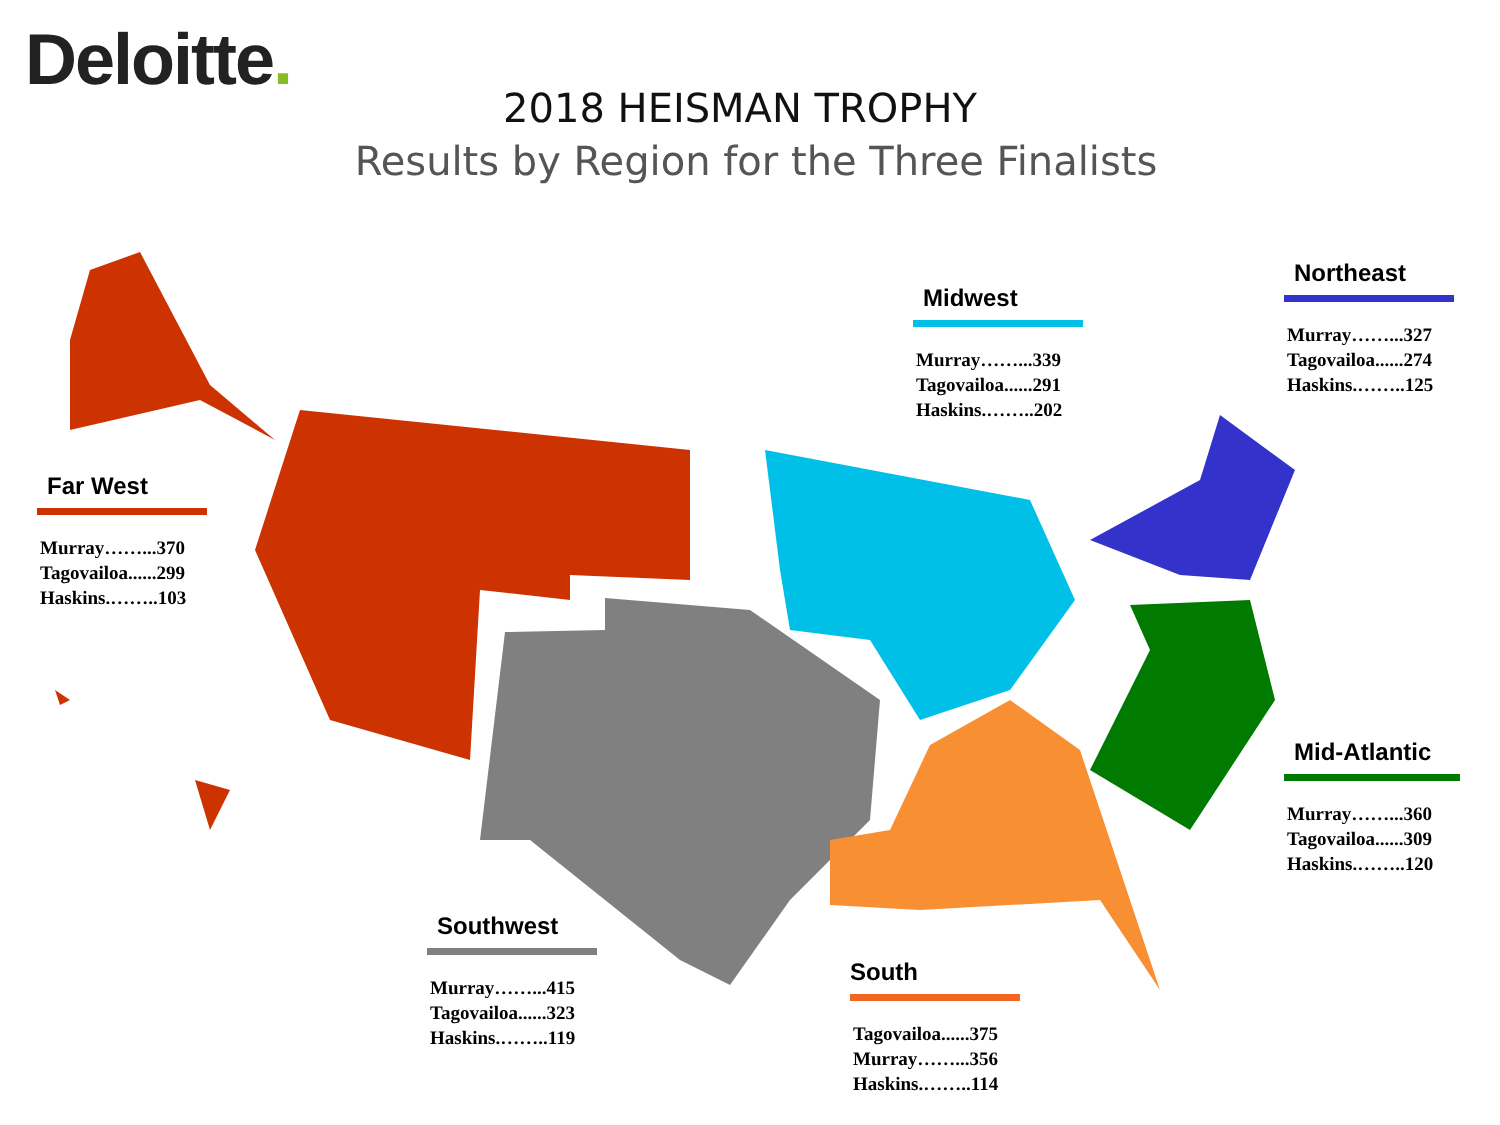Deloitte.
2018 HEISMAN TROPHY
Results by Region for the Three Finalists
Far West
Murray……...370
Tagovailoa......299
Haskins.……..103
Midwest
Murray……...339
Tagovailoa......291
Haskins.……..202
Northeast
Murray……...327
Tagovailoa......274
Haskins.……..125
Mid-Atlantic
Murray……...360
Tagovailoa......309
Haskins.……..120
Southwest
Murray……...415
Tagovailoa......323
Haskins.……..119
South
Tagovailoa......375
Murray……...356
Haskins.……..114